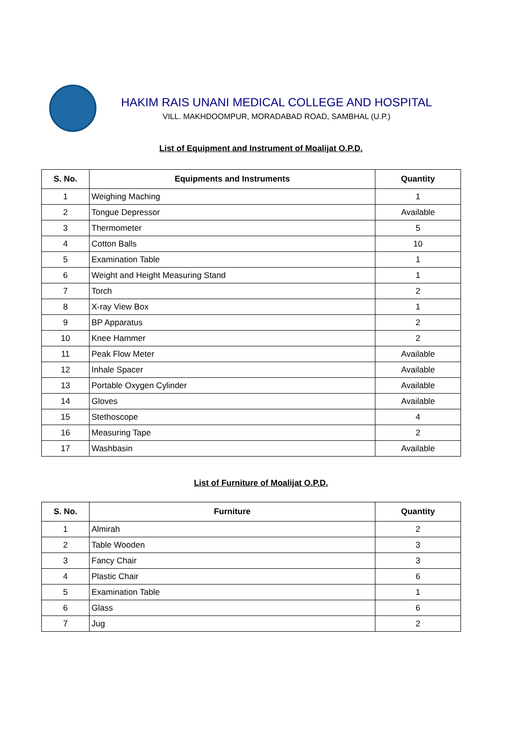HAKIM RAIS UNANI MEDICAL COLLEGE AND HOSPITAL
VILL. MAKHDOOMPUR, MORADABAD ROAD, SAMBHAL (U.P.)
List of Equipment and Instrument of Moalijat O.P.D.
| S. No. | Equipments and Instruments | Quantity |
| --- | --- | --- |
| 1 | Weighing Maching | 1 |
| 2 | Tongue Depressor | Available |
| 3 | Thermometer | 5 |
| 4 | Cotton Balls | 10 |
| 5 | Examination Table | 1 |
| 6 | Weight and Height Measuring Stand | 1 |
| 7 | Torch | 2 |
| 8 | X-ray View Box | 1 |
| 9 | BP Apparatus | 2 |
| 10 | Knee Hammer | 2 |
| 11 | Peak Flow Meter | Available |
| 12 | Inhale Spacer | Available |
| 13 | Portable Oxygen Cylinder | Available |
| 14 | Gloves | Available |
| 15 | Stethoscope | 4 |
| 16 | Measuring Tape | 2 |
| 17 | Washbasin | Available |
List of Furniture of Moalijat O.P.D.
| S. No. | Furniture | Quantity |
| --- | --- | --- |
| 1 | Almirah | 2 |
| 2 | Table Wooden | 3 |
| 3 | Fancy Chair | 3 |
| 4 | Plastic Chair | 6 |
| 5 | Examination Table | 1 |
| 6 | Glass | 6 |
| 7 | Jug | 2 |